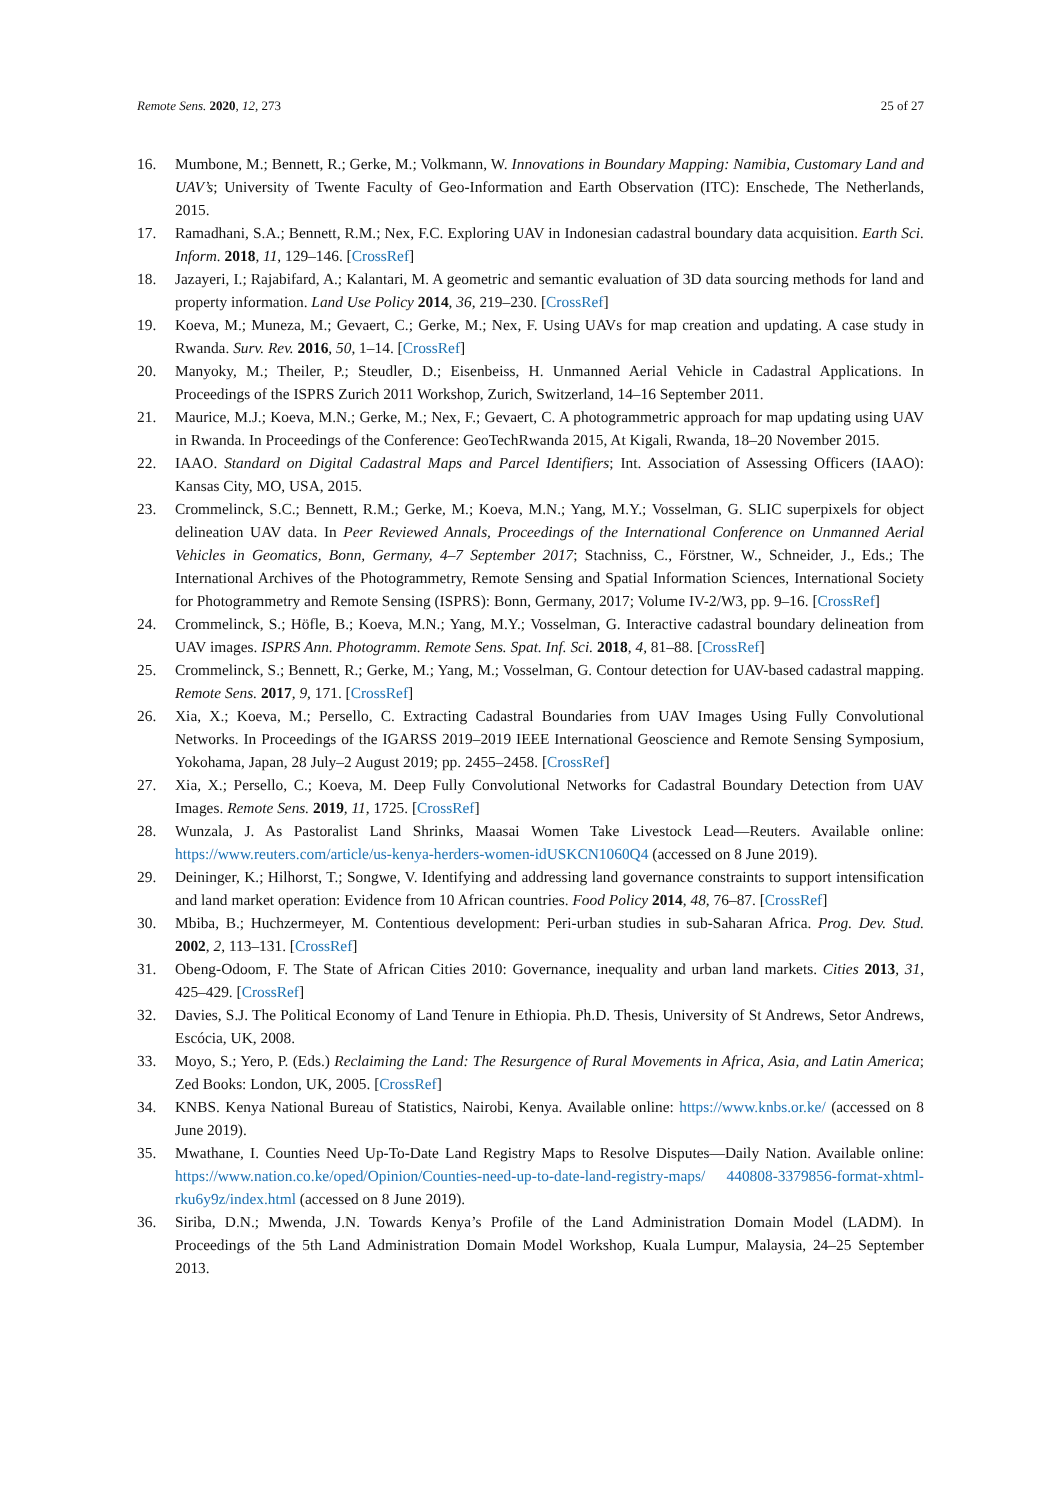Remote Sens. 2020, 12, 273 25 of 27
16. Mumbone, M.; Bennett, R.; Gerke, M.; Volkmann, W. Innovations in Boundary Mapping: Namibia, Customary Land and UAV’s; University of Twente Faculty of Geo-Information and Earth Observation (ITC): Enschede, The Netherlands, 2015.
17. Ramadhani, S.A.; Bennett, R.M.; Nex, F.C. Exploring UAV in Indonesian cadastral boundary data acquisition. Earth Sci. Inform. 2018, 11, 129–146. [CrossRef]
18. Jazayeri, I.; Rajabifard, A.; Kalantari, M. A geometric and semantic evaluation of 3D data sourcing methods for land and property information. Land Use Policy 2014, 36, 219–230. [CrossRef]
19. Koeva, M.; Muneza, M.; Gevaert, C.; Gerke, M.; Nex, F. Using UAVs for map creation and updating. A case study in Rwanda. Surv. Rev. 2016, 50, 1–14. [CrossRef]
20. Manyoky, M.; Theiler, P.; Steudler, D.; Eisenbeiss, H. Unmanned Aerial Vehicle in Cadastral Applications. In Proceedings of the ISPRS Zurich 2011 Workshop, Zurich, Switzerland, 14–16 September 2011.
21. Maurice, M.J.; Koeva, M.N.; Gerke, M.; Nex, F.; Gevaert, C. A photogrammetric approach for map updating using UAV in Rwanda. In Proceedings of the Conference: GeoTechRwanda 2015, At Kigali, Rwanda, 18–20 November 2015.
22. IAAO. Standard on Digital Cadastral Maps and Parcel Identifiers; Int. Association of Assessing Officers (IAAO): Kansas City, MO, USA, 2015.
23. Crommelinck, S.C.; Bennett, R.M.; Gerke, M.; Koeva, M.N.; Yang, M.Y.; Vosselman, G. SLIC superpixels for object delineation UAV data. In Peer Reviewed Annals, Proceedings of the International Conference on Unmanned Aerial Vehicles in Geomatics, Bonn, Germany, 4–7 September 2017; Stachniss, C., Förstner, W., Schneider, J., Eds.; The International Archives of the Photogrammetry, Remote Sensing and Spatial Information Sciences, International Society for Photogrammetry and Remote Sensing (ISPRS): Bonn, Germany, 2017; Volume IV-2/W3, pp. 9–16. [CrossRef]
24. Crommelinck, S.; Höfle, B.; Koeva, M.N.; Yang, M.Y.; Vosselman, G. Interactive cadastral boundary delineation from UAV images. ISPRS Ann. Photogramm. Remote Sens. Spat. Inf. Sci. 2018, 4, 81–88. [CrossRef]
25. Crommelinck, S.; Bennett, R.; Gerke, M.; Yang, M.; Vosselman, G. Contour detection for UAV-based cadastral mapping. Remote Sens. 2017, 9, 171. [CrossRef]
26. Xia, X.; Koeva, M.; Persello, C. Extracting Cadastral Boundaries from UAV Images Using Fully Convolutional Networks. In Proceedings of the IGARSS 2019–2019 IEEE International Geoscience and Remote Sensing Symposium, Yokohama, Japan, 28 July–2 August 2019; pp. 2455–2458. [CrossRef]
27. Xia, X.; Persello, C.; Koeva, M. Deep Fully Convolutional Networks for Cadastral Boundary Detection from UAV Images. Remote Sens. 2019, 11, 1725. [CrossRef]
28. Wunzala, J. As Pastoralist Land Shrinks, Maasai Women Take Livestock Lead—Reuters. Available online: https://www.reuters.com/article/us-kenya-herders-women-idUSKCN1060Q4 (accessed on 8 June 2019).
29. Deininger, K.; Hilhorst, T.; Songwe, V. Identifying and addressing land governance constraints to support intensification and land market operation: Evidence from 10 African countries. Food Policy 2014, 48, 76–87. [CrossRef]
30. Mbiba, B.; Huchzermeyer, M. Contentious development: Peri-urban studies in sub-Saharan Africa. Prog. Dev. Stud. 2002, 2, 113–131. [CrossRef]
31. Obeng-Odoom, F. The State of African Cities 2010: Governance, inequality and urban land markets. Cities 2013, 31, 425–429. [CrossRef]
32. Davies, S.J. The Political Economy of Land Tenure in Ethiopia. Ph.D. Thesis, University of St Andrews, Setor Andrews, Escócia, UK, 2008.
33. Moyo, S.; Yero, P. (Eds.) Reclaiming the Land: The Resurgence of Rural Movements in Africa, Asia, and Latin America; Zed Books: London, UK, 2005. [CrossRef]
34. KNBS. Kenya National Bureau of Statistics, Nairobi, Kenya. Available online: https://www.knbs.or.ke/ (accessed on 8 June 2019).
35. Mwathane, I. Counties Need Up-To-Date Land Registry Maps to Resolve Disputes—Daily Nation. Available online: https://www.nation.co.ke/oped/Opinion/Counties-need-up-to-date-land-registry-maps/ 440808-3379856-format-xhtml-rku6y9z/index.html (accessed on 8 June 2019).
36. Siriba, D.N.; Mwenda, J.N. Towards Kenya’s Profile of the Land Administration Domain Model (LADM). In Proceedings of the 5th Land Administration Domain Model Workshop, Kuala Lumpur, Malaysia, 24–25 September 2013.